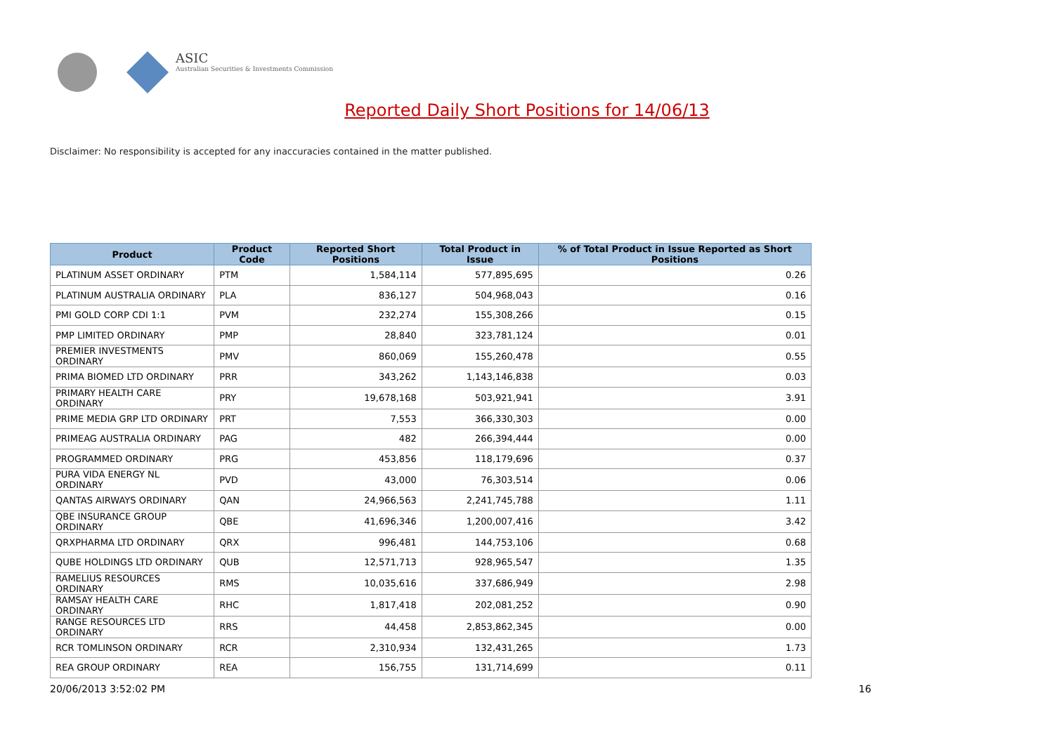ASIC
Australian Securities & Investments Commission
Reported Daily Short Positions for 14/06/13
Disclaimer: No responsibility is accepted for any inaccuracies contained in the matter published.
| Product | Product Code | Reported Short Positions | Total Product in Issue | % of Total Product in Issue Reported as Short Positions |
| --- | --- | --- | --- | --- |
| PLATINUM ASSET ORDINARY | PTM | 1,584,114 | 577,895,695 | 0.26 |
| PLATINUM AUSTRALIA ORDINARY | PLA | 836,127 | 504,968,043 | 0.16 |
| PMI GOLD CORP CDI 1:1 | PVM | 232,274 | 155,308,266 | 0.15 |
| PMP LIMITED ORDINARY | PMP | 28,840 | 323,781,124 | 0.01 |
| PREMIER INVESTMENTS ORDINARY | PMV | 860,069 | 155,260,478 | 0.55 |
| PRIMA BIOMED LTD ORDINARY | PRR | 343,262 | 1,143,146,838 | 0.03 |
| PRIMARY HEALTH CARE ORDINARY | PRY | 19,678,168 | 503,921,941 | 3.91 |
| PRIME MEDIA GRP LTD ORDINARY | PRT | 7,553 | 366,330,303 | 0.00 |
| PRIMEAG AUSTRALIA ORDINARY | PAG | 482 | 266,394,444 | 0.00 |
| PROGRAMMED ORDINARY | PRG | 453,856 | 118,179,696 | 0.37 |
| PURA VIDA ENERGY NL ORDINARY | PVD | 43,000 | 76,303,514 | 0.06 |
| QANTAS AIRWAYS ORDINARY | QAN | 24,966,563 | 2,241,745,788 | 1.11 |
| QBE INSURANCE GROUP ORDINARY | QBE | 41,696,346 | 1,200,007,416 | 3.42 |
| QRXPHARMA LTD ORDINARY | QRX | 996,481 | 144,753,106 | 0.68 |
| QUBE HOLDINGS LTD ORDINARY | QUB | 12,571,713 | 928,965,547 | 1.35 |
| RAMELIUS RESOURCES ORDINARY | RMS | 10,035,616 | 337,686,949 | 2.98 |
| RAMSAY HEALTH CARE ORDINARY | RHC | 1,817,418 | 202,081,252 | 0.90 |
| RANGE RESOURCES LTD ORDINARY | RRS | 44,458 | 2,853,862,345 | 0.00 |
| RCR TOMLINSON ORDINARY | RCR | 2,310,934 | 132,431,265 | 1.73 |
| REA GROUP ORDINARY | REA | 156,755 | 131,714,699 | 0.11 |
20/06/2013 3:52:02 PM 16